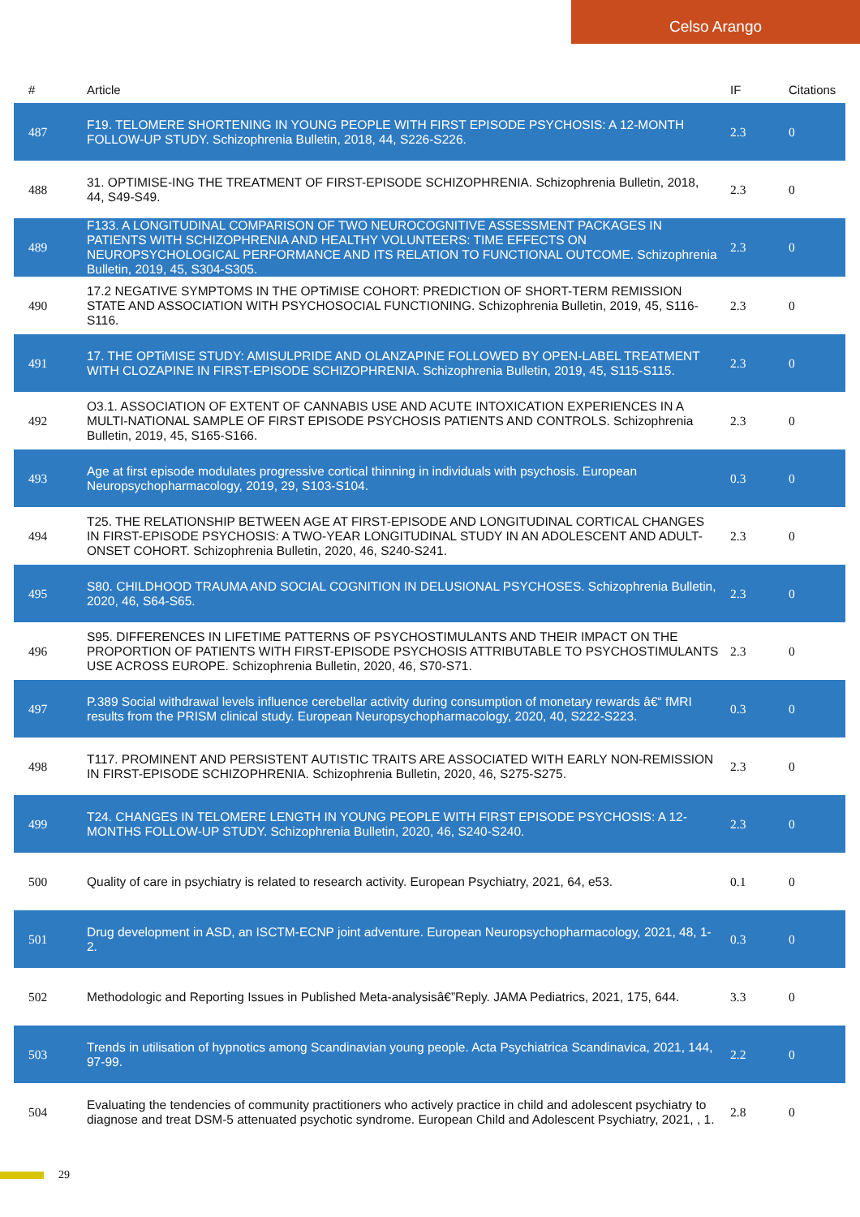Celso Arango
| # | Article | IF | Citations |
| --- | --- | --- | --- |
| 487 | F19. TELOMERE SHORTENING IN YOUNG PEOPLE WITH FIRST EPISODE PSYCHOSIS: A 12-MONTH FOLLOW-UP STUDY. Schizophrenia Bulletin, 2018, 44, S226-S226. | 2.3 | 0 |
| 488 | 31. OPTIMISE-ING THE TREATMENT OF FIRST-EPISODE SCHIZOPHRENIA. Schizophrenia Bulletin, 2018, 44, S49-S49. | 2.3 | 0 |
| 489 | F133. A LONGITUDINAL COMPARISON OF TWO NEUROCOGNITIVE ASSESSMENT PACKAGES IN PATIENTS WITH SCHIZOPHRENIA AND HEALTHY VOLUNTEERS: TIME EFFECTS ON NEUROPSYCHOLOGICAL PERFORMANCE AND ITS RELATION TO FUNCTIONAL OUTCOME. Schizophrenia Bulletin, 2019, 45, S304-S305. | 2.3 | 0 |
| 490 | 17.2 NEGATIVE SYMPTOMS IN THE OPTiMISE COHORT: PREDICTION OF SHORT-TERM REMISSION STATE AND ASSOCIATION WITH PSYCHOSOCIAL FUNCTIONING. Schizophrenia Bulletin, 2019, 45, S116-S116. | 2.3 | 0 |
| 491 | 17. THE OPTiMISE STUDY: AMISULPRIDE AND OLANZAPINE FOLLOWED BY OPEN-LABEL TREATMENT WITH CLOZAPINE IN FIRST-EPISODE SCHIZOPHRENIA. Schizophrenia Bulletin, 2019, 45, S115-S115. | 2.3 | 0 |
| 492 | O3.1. ASSOCIATION OF EXTENT OF CANNABIS USE AND ACUTE INTOXICATION EXPERIENCES IN A MULTI-NATIONAL SAMPLE OF FIRST EPISODE PSYCHOSIS PATIENTS AND CONTROLS. Schizophrenia Bulletin, 2019, 45, S165-S166. | 2.3 | 0 |
| 493 | Age at first episode modulates progressive cortical thinning in individuals with psychosis. European Neuropsychopharmacology, 2019, 29, S103-S104. | 0.3 | 0 |
| 494 | T25. THE RELATIONSHIP BETWEEN AGE AT FIRST-EPISODE AND LONGITUDINAL CORTICAL CHANGES IN FIRST-EPISODE PSYCHOSIS: A TWO-YEAR LONGITUDINAL STUDY IN AN ADOLESCENT AND ADULT-ONSET COHORT. Schizophrenia Bulletin, 2020, 46, S240-S241. | 2.3 | 0 |
| 495 | S80. CHILDHOOD TRAUMA AND SOCIAL COGNITION IN DELUSIONAL PSYCHOSES. Schizophrenia Bulletin, 2020, 46, S64-S65. | 2.3 | 0 |
| 496 | S95. DIFFERENCES IN LIFETIME PATTERNS OF PSYCHOSTIMULANTS AND THEIR IMPACT ON THE PROPORTION OF PATIENTS WITH FIRST-EPISODE PSYCHOSIS ATTRIBUTABLE TO PSYCHOSTIMULANTS USE ACROSS EUROPE. Schizophrenia Bulletin, 2020, 46, S70-S71. | 2.3 | 0 |
| 497 | P.389 Social withdrawal levels influence cerebellar activity during consumption of monetary rewards â€“ fMRI results from the PRISM clinical study. European Neuropsychopharmacology, 2020, 40, S222-S223. | 0.3 | 0 |
| 498 | T117. PROMINENT AND PERSISTENT AUTISTIC TRAITS ARE ASSOCIATED WITH EARLY NON-REMISSION IN FIRST-EPISODE SCHIZOPHRENIA. Schizophrenia Bulletin, 2020, 46, S275-S275. | 2.3 | 0 |
| 499 | T24. CHANGES IN TELOMERE LENGTH IN YOUNG PEOPLE WITH FIRST EPISODE PSYCHOSIS: A 12-MONTHS FOLLOW-UP STUDY. Schizophrenia Bulletin, 2020, 46, S240-S240. | 2.3 | 0 |
| 500 | Quality of care in psychiatry is related to research activity. European Psychiatry, 2021, 64, e53. | 0.1 | 0 |
| 501 | Drug development in ASD, an ISCTM-ECNP joint adventure. European Neuropsychopharmacology, 2021, 48, 1-2. | 0.3 | 0 |
| 502 | Methodologic and Reporting Issues in Published Meta-analysisâ€”Reply. JAMA Pediatrics, 2021, 175, 644. | 3.3 | 0 |
| 503 | Trends in utilisation of hypnotics among Scandinavian young people. Acta Psychiatrica Scandinavica, 2021, 144, 97-99. | 2.2 | 0 |
| 504 | Evaluating the tendencies of community practitioners who actively practice in child and adolescent psychiatry to diagnose and treat DSM-5 attenuated psychotic syndrome. European Child and Adolescent Psychiatry, 2021, , 1. | 2.8 | 0 |
29